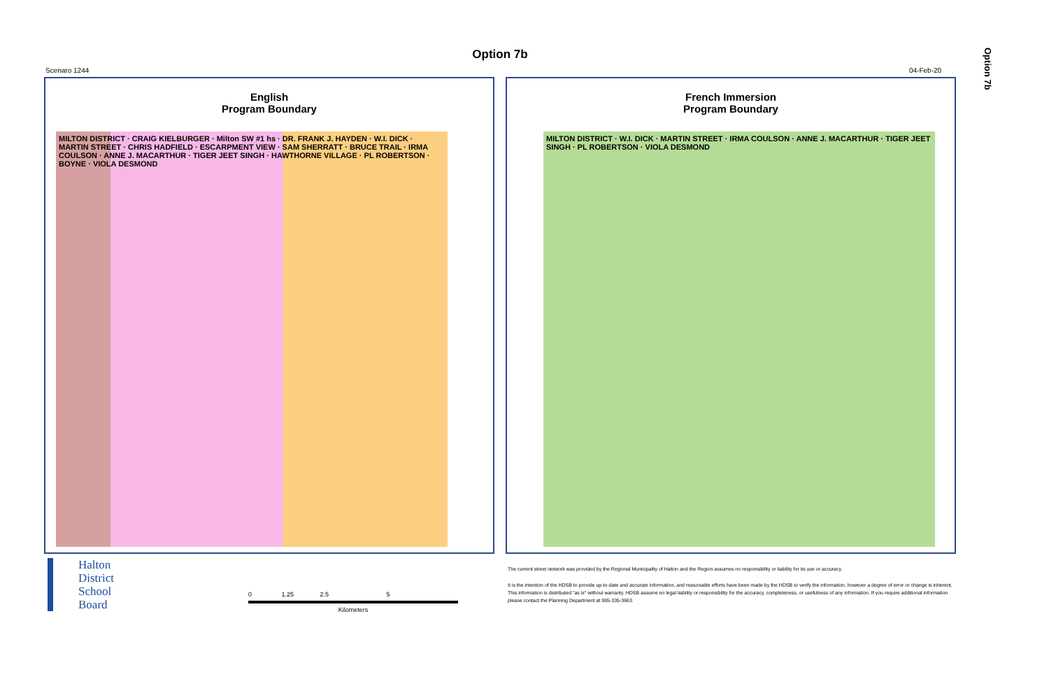Option 7b
Option 7b
Scenaro 1244 04-Feb-20
English
Program Boundary
MILTON DISTRICT · CRAIG KIELBURGER · Milton SW #1 hs · DR. FRANK J. HAYDEN · W.I. DICK · MARTIN STREET · CHRIS HADFIELD · ESCARPMENT VIEW · SAM SHERRATT · BRUCE TRAIL · IRMA COULSON · ANNE J. MACARTHUR · TIGER JEET SINGH · HAWTHORNE VILLAGE · PL ROBERTSON · BOYNE · VIOLA DESMOND
French Immersion
Program Boundary
MILTON DISTRICT · W.I. DICK · MARTIN STREET · IRMA COULSON · ANNE J. MACARTHUR · TIGER JEET SINGH · PL ROBERTSON · VIOLA DESMOND
Halton
District
School
Board
0 1.25 2.5 5
Kilometers
The current street network was provided by the Regional Municipality of Halton and the Region assumes no responsibility or liability for its use or accuracy.
It is the intention of the HDSB to provide up-to-date and accurate information, and reasonable efforts have been made by the HDSB to verify the information, however a degree of error or change is inherent. This information is distributed "as is" without warranty. HDSB assume no legal liability or responsibility for the accuracy, completeness, or usefulness of any information. If you require additional information please contact the Planning Department at 905-335-3663.